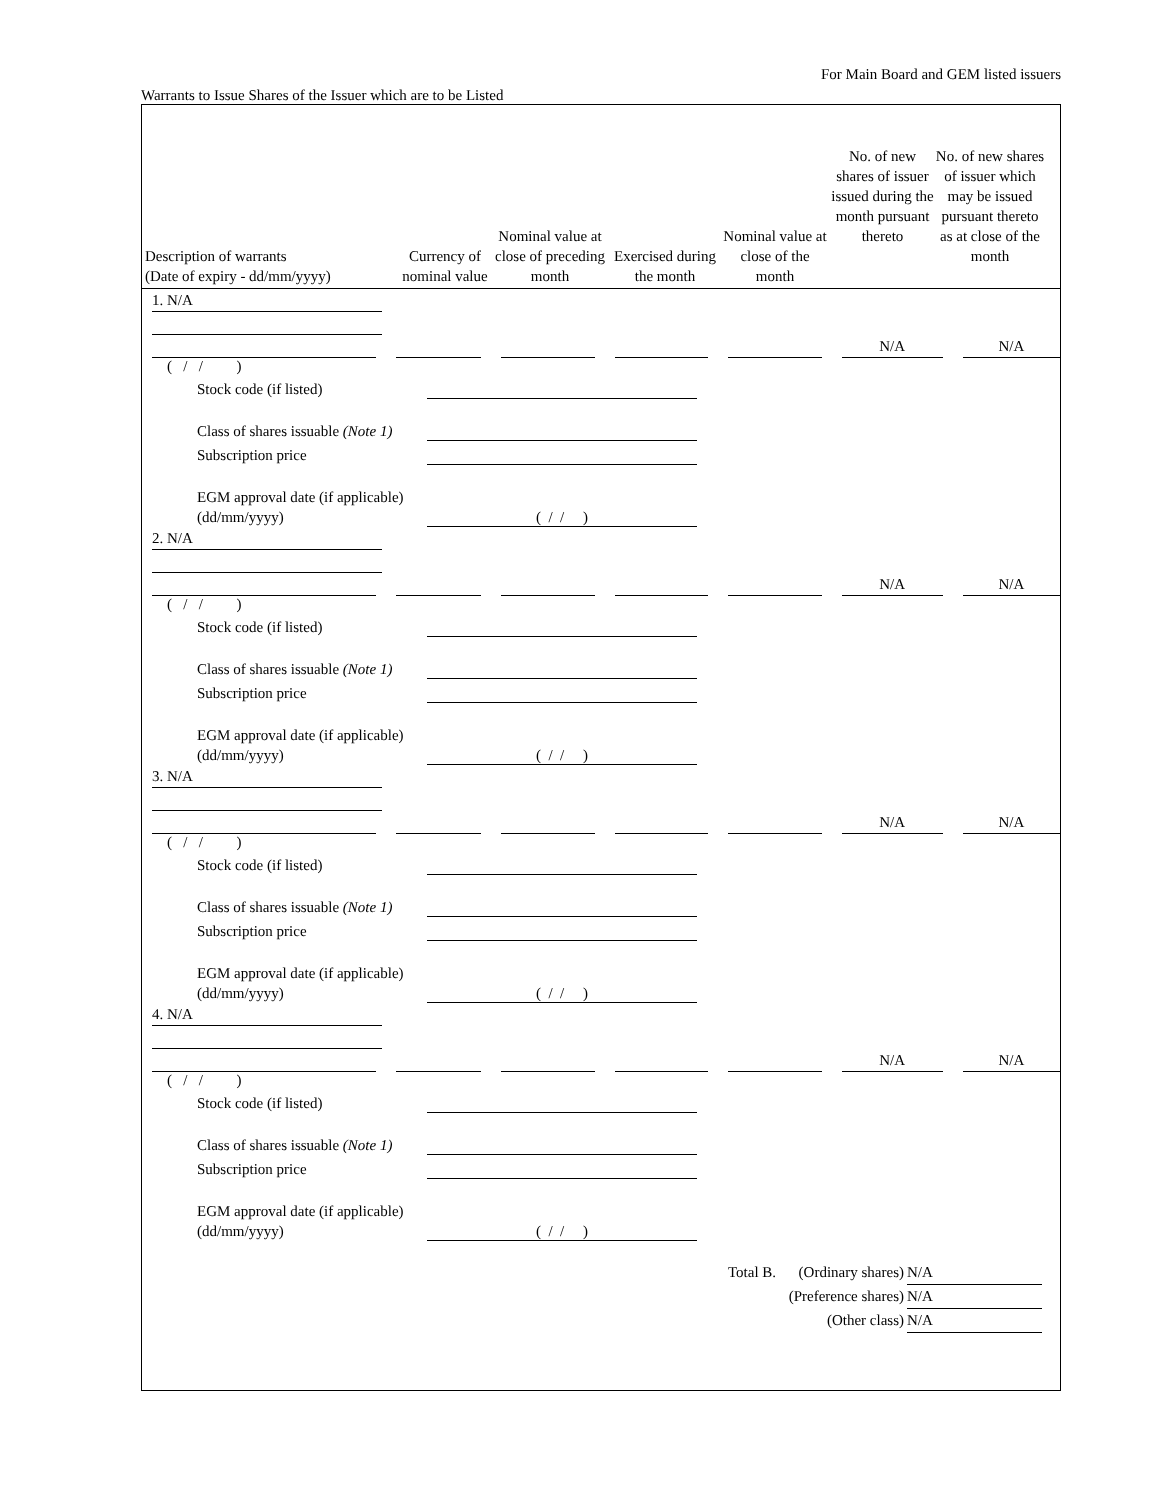For Main Board and GEM listed issuers
Warrants to Issue Shares of the Issuer which are to be Listed
Description of warrants
(Date of expiry - dd/mm/yyyy)
Currency of nominal value
Nominal value at close of preceding month
Exercised during the month
Nominal value at close of the month
No. of new shares of issuer issued during the month pursuant thereto
No. of new shares of issuer which may be issued pursuant thereto as at close of the month
1. N/A
N/A N/A
( / / )
Stock code (if listed)
Class of shares issuable (Note 1)
Subscription price
EGM approval date (if applicable) (dd/mm/yyyy)
( / / )
2. N/A
N/A N/A
( / / )
Stock code (if listed)
Class of shares issuable (Note 1)
Subscription price
EGM approval date (if applicable) (dd/mm/yyyy)
( / / )
3. N/A
N/A N/A
( / / )
Stock code (if listed)
Class of shares issuable (Note 1)
Subscription price
EGM approval date (if applicable) (dd/mm/yyyy)
( / / )
4. N/A
N/A N/A
( / / )
Stock code (if listed)
Class of shares issuable (Note 1)
Subscription price
EGM approval date (if applicable) (dd/mm/yyyy)
( / / )
Total B. (Ordinary shares) N/A
(Preference shares) N/A
(Other class) N/A